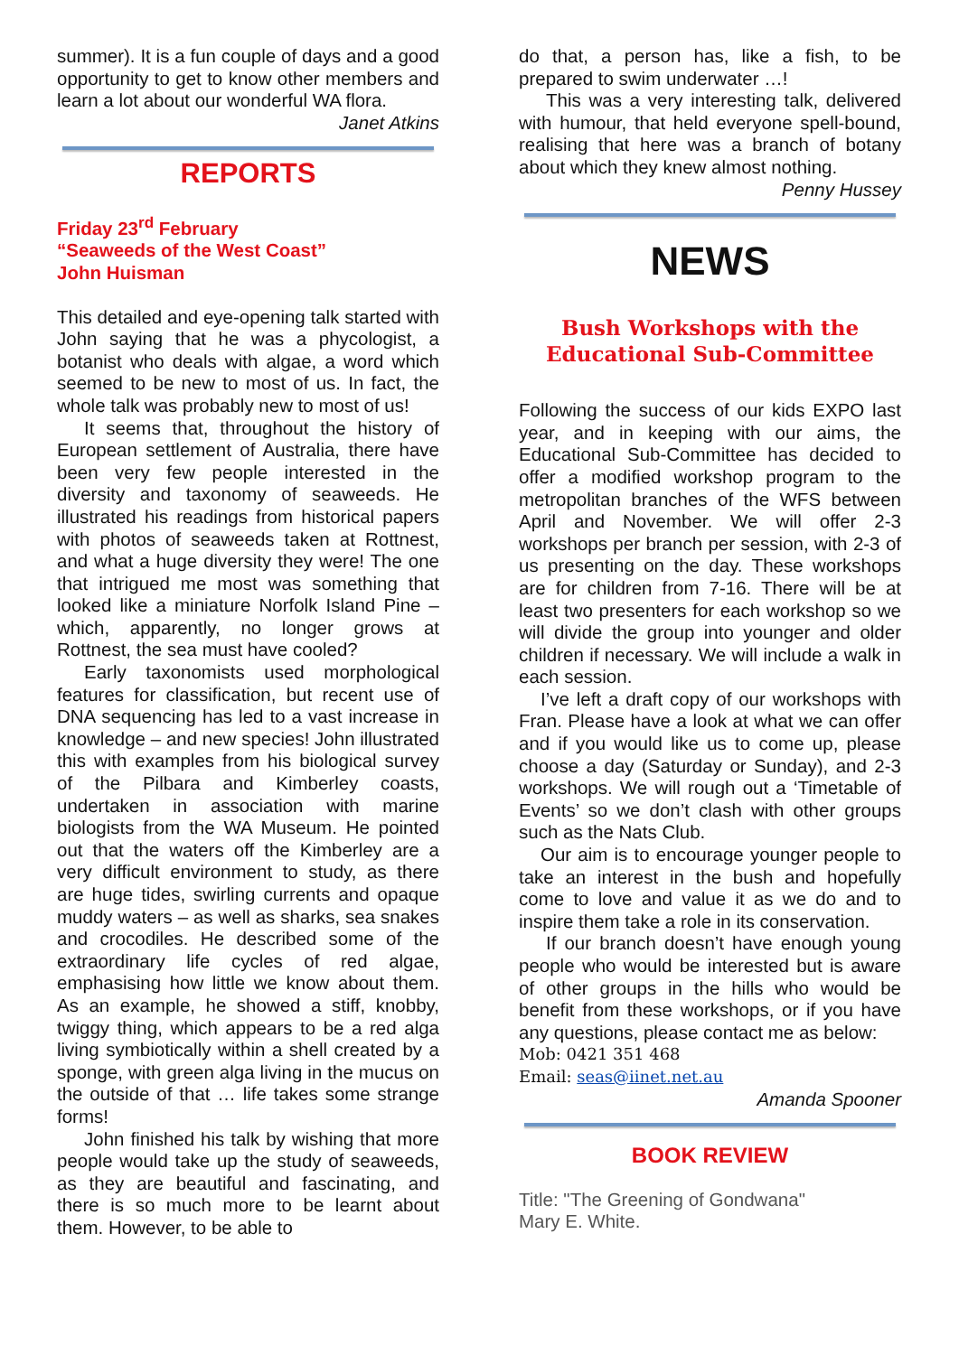summer). It is a fun couple of days and a good opportunity to get to know other members and learn a lot about our wonderful WA flora.
Janet Atkins
REPORTS
Friday 23<sup>rd</sup> February
“Seaweeds of the West Coast”
John Huisman
This detailed and eye-opening talk started with John saying that he was a phycologist, a botanist who deals with algae, a word which seemed to be new to most of us. In fact, the whole talk was probably new to most of us!
It seems that, throughout the history of European settlement of Australia, there have been very few people interested in the diversity and taxonomy of seaweeds. He illustrated his readings from historical papers with photos of seaweeds taken at Rottnest, and what a huge diversity they were! The one that intrigued me most was something that looked like a miniature Norfolk Island Pine – which, apparently, no longer grows at Rottnest, the sea must have cooled?
Early taxonomists used morphological features for classification, but recent use of DNA sequencing has led to a vast increase in knowledge – and new species! John illustrated this with examples from his biological survey of the Pilbara and Kimberley coasts, undertaken in association with marine biologists from the WA Museum. He pointed out that the waters off the Kimberley are a very difficult environment to study, as there are huge tides, swirling currents and opaque muddy waters – as well as sharks, sea snakes and crocodiles. He described some of the extraordinary life cycles of red algae, emphasising how little we know about them. As an example, he showed a stiff, knobby, twiggy thing, which appears to be a red alga living symbiotically within a shell created by a sponge, with green alga living in the mucus on the outside of that … life takes some strange forms!
John finished his talk by wishing that more people would take up the study of seaweeds, as they are beautiful and fascinating, and there is so much more to be learnt about them. However, to be able to
do that, a person has, like a fish, to be prepared to swim underwater …!
This was a very interesting talk, delivered with humour, that held everyone spell-bound, realising that here was a branch of botany about which they knew almost nothing.
Penny Hussey
NEWS
Bush Workshops with the
Educational Sub-Committee
Following the success of our kids EXPO last year, and in keeping with our aims, the Educational Sub-Committee has decided to offer a modified workshop program to the metropolitan branches of the WFS between April and November. We will offer 2-3 workshops per branch per session, with 2-3 of us presenting on the day. These workshops are for children from 7-16. There will be at least two presenters for each workshop so we will divide the group into younger and older children if necessary. We will include a walk in each session.
I’ve left a draft copy of our workshops with Fran. Please have a look at what we can offer and if you would like us to come up, please choose a day (Saturday or Sunday), and 2-3 workshops. We will rough out a ‘Timetable of Events’ so we don’t clash with other groups such as the Nats Club.
Our aim is to encourage younger people to take an interest in the bush and hopefully come to love and value it as we do and to inspire them take a role in its conservation.
If our branch doesn’t have enough young people who would be interested but is aware of other groups in the hills who would be benefit from these workshops, or if you have any questions, please contact me as below:
Mob: 0421 351 468
Email: seas@iinet.net.au
Amanda Spooner
BOOK REVIEW
Title: "The Greening of Gondwana"
Mary E. White.